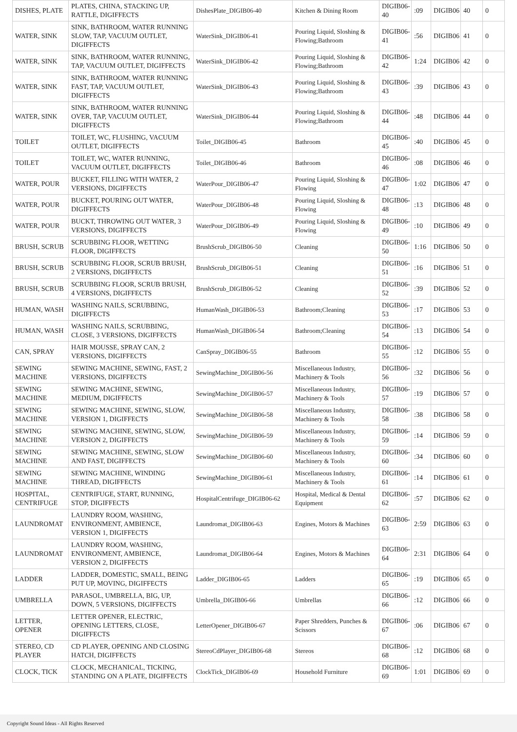| DISHES, PLATE | PLATES, CHINA, STACKING UP, RATTLE, DIGIFFECTS | DishesPlate_DIGIB06-40 | Kitchen & Dining Room | DIGIB06-40 | :09 | DIGIB06 | 40 | 0 |
| WATER, SINK | SINK, BATHROOM, WATER RUNNING SLOW, TAP, VACUUM OUTLET, DIGIFFECTS | WaterSink_DIGIB06-41 | Pouring Liquid, Sloshing & Flowing;Bathroom | DIGIB06-41 | :56 | DIGIB06 | 41 | 0 |
| WATER, SINK | SINK, BATHROOM, WATER RUNNING, TAP, VACUUM OUTLET, DIGIFFECTS | WaterSink_DIGIB06-42 | Pouring Liquid, Sloshing & Flowing;Bathroom | DIGIB06-42 | 1:24 | DIGIB06 | 42 | 0 |
| WATER, SINK | SINK, BATHROOM, WATER RUNNING FAST, TAP, VACUUM OUTLET, DIGIFFECTS | WaterSink_DIGIB06-43 | Pouring Liquid, Sloshing & Flowing;Bathroom | DIGIB06-43 | :39 | DIGIB06 | 43 | 0 |
| WATER, SINK | SINK, BATHROOM, WATER RUNNING OVER, TAP, VACUUM OUTLET, DIGIFFECTS | WaterSink_DIGIB06-44 | Pouring Liquid, Sloshing & Flowing;Bathroom | DIGIB06-44 | :48 | DIGIB06 | 44 | 0 |
| TOILET | TOILET, WC, FLUSHING, VACUUM OUTLET, DIGIFFECTS | Toilet_DIGIB06-45 | Bathroom | DIGIB06-45 | :40 | DIGIB06 | 45 | 0 |
| TOILET | TOILET, WC, WATER RUNNING, VACUUM OUTLET, DIGIFFECTS | Toilet_DIGIB06-46 | Bathroom | DIGIB06-46 | :08 | DIGIB06 | 46 | 0 |
| WATER, POUR | BUCKET, FILLING WITH WATER, 2 VERSIONS, DIGIFFECTS | WaterPour_DIGIB06-47 | Pouring Liquid, Sloshing & Flowing | DIGIB06-47 | 1:02 | DIGIB06 | 47 | 0 |
| WATER, POUR | BUCKET, POURING OUT WATER, DIGIFFECTS | WaterPour_DIGIB06-48 | Pouring Liquid, Sloshing & Flowing | DIGIB06-48 | :13 | DIGIB06 | 48 | 0 |
| WATER, POUR | BUCKT, THROWING OUT WATER, 3 VERSIONS, DIGIFFECTS | WaterPour_DIGIB06-49 | Pouring Liquid, Sloshing & Flowing | DIGIB06-49 | :10 | DIGIB06 | 49 | 0 |
| BRUSH, SCRUB | SCRUBBING FLOOR, WETTING FLOOR, DIGIFFECTS | BrushScrub_DIGIB06-50 | Cleaning | DIGIB06-50 | 1:16 | DIGIB06 | 50 | 0 |
| BRUSH, SCRUB | SCRUBBING FLOOR, SCRUB BRUSH, 2 VERSIONS, DIGIFFECTS | BrushScrub_DIGIB06-51 | Cleaning | DIGIB06-51 | :16 | DIGIB06 | 51 | 0 |
| BRUSH, SCRUB | SCRUBBING FLOOR, SCRUB BRUSH, 4 VERSIONS, DIGIFFECTS | BrushScrub_DIGIB06-52 | Cleaning | DIGIB06-52 | :39 | DIGIB06 | 52 | 0 |
| HUMAN, WASH | WASHING NAILS, SCRUBBING, DIGIFFECTS | HumanWash_DIGIB06-53 | Bathroom;Cleaning | DIGIB06-53 | :17 | DIGIB06 | 53 | 0 |
| HUMAN, WASH | WASHING NAILS, SCRUBBING, CLOSE, 3 VERSIONS, DIGIFFECTS | HumanWash_DIGIB06-54 | Bathroom;Cleaning | DIGIB06-54 | :13 | DIGIB06 | 54 | 0 |
| CAN, SPRAY | HAIR MOUSSE, SPRAY CAN, 2 VERSIONS, DIGIFFECTS | CanSpray_DIGIB06-55 | Bathroom | DIGIB06-55 | :12 | DIGIB06 | 55 | 0 |
| SEWING MACHINE | SEWING MACHINE, SEWING, FAST, 2 VERSIONS, DIGIFFECTS | SewingMachine_DIGIB06-56 | Miscellaneous Industry, Machinery & Tools | DIGIB06-56 | :32 | DIGIB06 | 56 | 0 |
| SEWING MACHINE | SEWING MACHINE, SEWING, MEDIUM, DIGIFFECTS | SewingMachine_DIGIB06-57 | Miscellaneous Industry, Machinery & Tools | DIGIB06-57 | :19 | DIGIB06 | 57 | 0 |
| SEWING MACHINE | SEWING MACHINE, SEWING, SLOW, VERSION 1, DIGIFFECTS | SewingMachine_DIGIB06-58 | Miscellaneous Industry, Machinery & Tools | DIGIB06-58 | :38 | DIGIB06 | 58 | 0 |
| SEWING MACHINE | SEWING MACHINE, SEWING, SLOW, VERSION 2, DIGIFFECTS | SewingMachine_DIGIB06-59 | Miscellaneous Industry, Machinery & Tools | DIGIB06-59 | :14 | DIGIB06 | 59 | 0 |
| SEWING MACHINE | SEWING MACHINE, SEWING, SLOW AND FAST, DIGIFFECTS | SewingMachine_DIGIB06-60 | Miscellaneous Industry, Machinery & Tools | DIGIB06-60 | :34 | DIGIB06 | 60 | 0 |
| SEWING MACHINE | SEWING MACHINE, WINDING THREAD, DIGIFFECTS | SewingMachine_DIGIB06-61 | Miscellaneous Industry, Machinery & Tools | DIGIB06-61 | :14 | DIGIB06 | 61 | 0 |
| HOSPITAL, CENTRIFUGE | CENTRIFUGE, START, RUNNING, STOP, DIGIFFECTS | HospitalCentrifuge_DIGIB06-62 | Hospital, Medical & Dental Equipment | DIGIB06-62 | :57 | DIGIB06 | 62 | 0 |
| LAUNDROMAT | LAUNDRY ROOM, WASHING, ENVIRONMENT, AMBIENCE, VERSION 1, DIGIFFECTS | Laundromat_DIGIB06-63 | Engines, Motors & Machines | DIGIB06-63 | 2:59 | DIGIB06 | 63 | 0 |
| LAUNDROMAT | LAUNDRY ROOM, WASHING, ENVIRONMENT, AMBIENCE, VERSION 2, DIGIFFECTS | Laundromat_DIGIB06-64 | Engines, Motors & Machines | DIGIB06-64 | 2:31 | DIGIB06 | 64 | 0 |
| LADDER | LADDER, DOMESTIC, SMALL, BEING PUT UP, MOVING, DIGIFFECTS | Ladder_DIGIB06-65 | Ladders | DIGIB06-65 | :19 | DIGIB06 | 65 | 0 |
| UMBRELLA | PARASOL, UMBRELLA, BIG, UP, DOWN, 5 VERSIONS, DIGIFFECTS | Umbrella_DIGIB06-66 | Umbrellas | DIGIB06-66 | :12 | DIGIB06 | 66 | 0 |
| LETTER, OPENER | LETTER OPENER, ELECTRIC, OPENING LETTERS, CLOSE, DIGIFFECTS | LetterOpener_DIGIB06-67 | Paper Shredders, Punches & Scissors | DIGIB06-67 | :06 | DIGIB06 | 67 | 0 |
| STEREO, CD PLAYER | CD PLAYER, OPENING AND CLOSING HATCH, DIGIFFECTS | StereoCdPlayer_DIGIB06-68 | Stereos | DIGIB06-68 | :12 | DIGIB06 | 68 | 0 |
| CLOCK, TICK | CLOCK, MECHANICAL, TICKING, STANDING ON A PLATE, DIGIFFECTS | ClockTick_DIGIB06-69 | Household Furniture | DIGIB06-69 | 1:01 | DIGIB06 | 69 | 0 |
Copyright Sound Ideas - All Rights Reserved